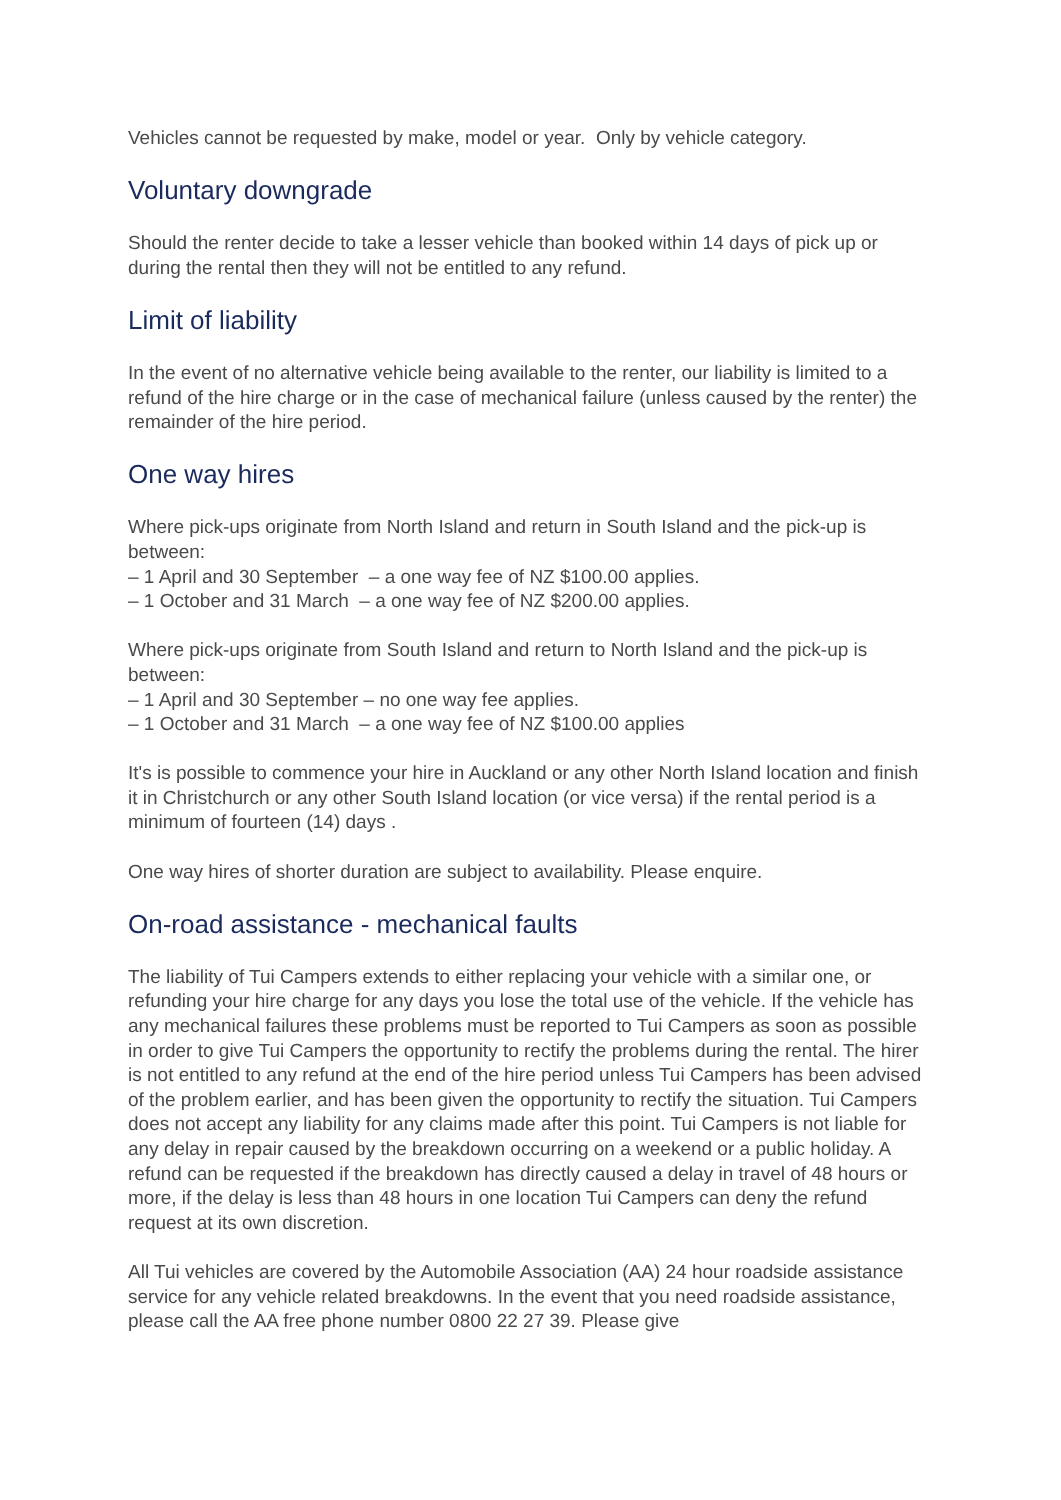Vehicles cannot be requested by make, model or year. Only by vehicle category.
Voluntary downgrade
Should the renter decide to take a lesser vehicle than booked within 14 days of pick up or during the rental then they will not be entitled to any refund.
Limit of liability
In the event of no alternative vehicle being available to the renter, our liability is limited to a refund of the hire charge or in the case of mechanical failure (unless caused by the renter) the remainder of the hire period.
One way hires
Where pick-ups originate from North Island and return in South Island and the pick-up is between:
– 1 April and 30 September – a one way fee of NZ $100.00 applies.
– 1 October and 31 March – a one way fee of NZ $200.00 applies.
Where pick-ups originate from South Island and return to North Island and the pick-up is between:
– 1 April and 30 September – no one way fee applies.
– 1 October and 31 March – a one way fee of NZ $100.00 applies
It's is possible to commence your hire in Auckland or any other North Island location and finish it in Christchurch or any other South Island location (or vice versa) if the rental period is a minimum of fourteen (14) days .
One way hires of shorter duration are subject to availability. Please enquire.
On-road assistance - mechanical faults
The liability of Tui Campers extends to either replacing your vehicle with a similar one, or refunding your hire charge for any days you lose the total use of the vehicle. If the vehicle has any mechanical failures these problems must be reported to Tui Campers as soon as possible in order to give Tui Campers the opportunity to rectify the problems during the rental. The hirer is not entitled to any refund at the end of the hire period unless Tui Campers has been advised of the problem earlier, and has been given the opportunity to rectify the situation. Tui Campers does not accept any liability for any claims made after this point. Tui Campers is not liable for any delay in repair caused by the breakdown occurring on a weekend or a public holiday. A refund can be requested if the breakdown has directly caused a delay in travel of 48 hours or more, if the delay is less than 48 hours in one location Tui Campers can deny the refund request at its own discretion.
All Tui vehicles are covered by the Automobile Association (AA) 24 hour roadside assistance service for any vehicle related breakdowns. In the event that you need roadside assistance, please call the AA free phone number 0800 22 27 39. Please give